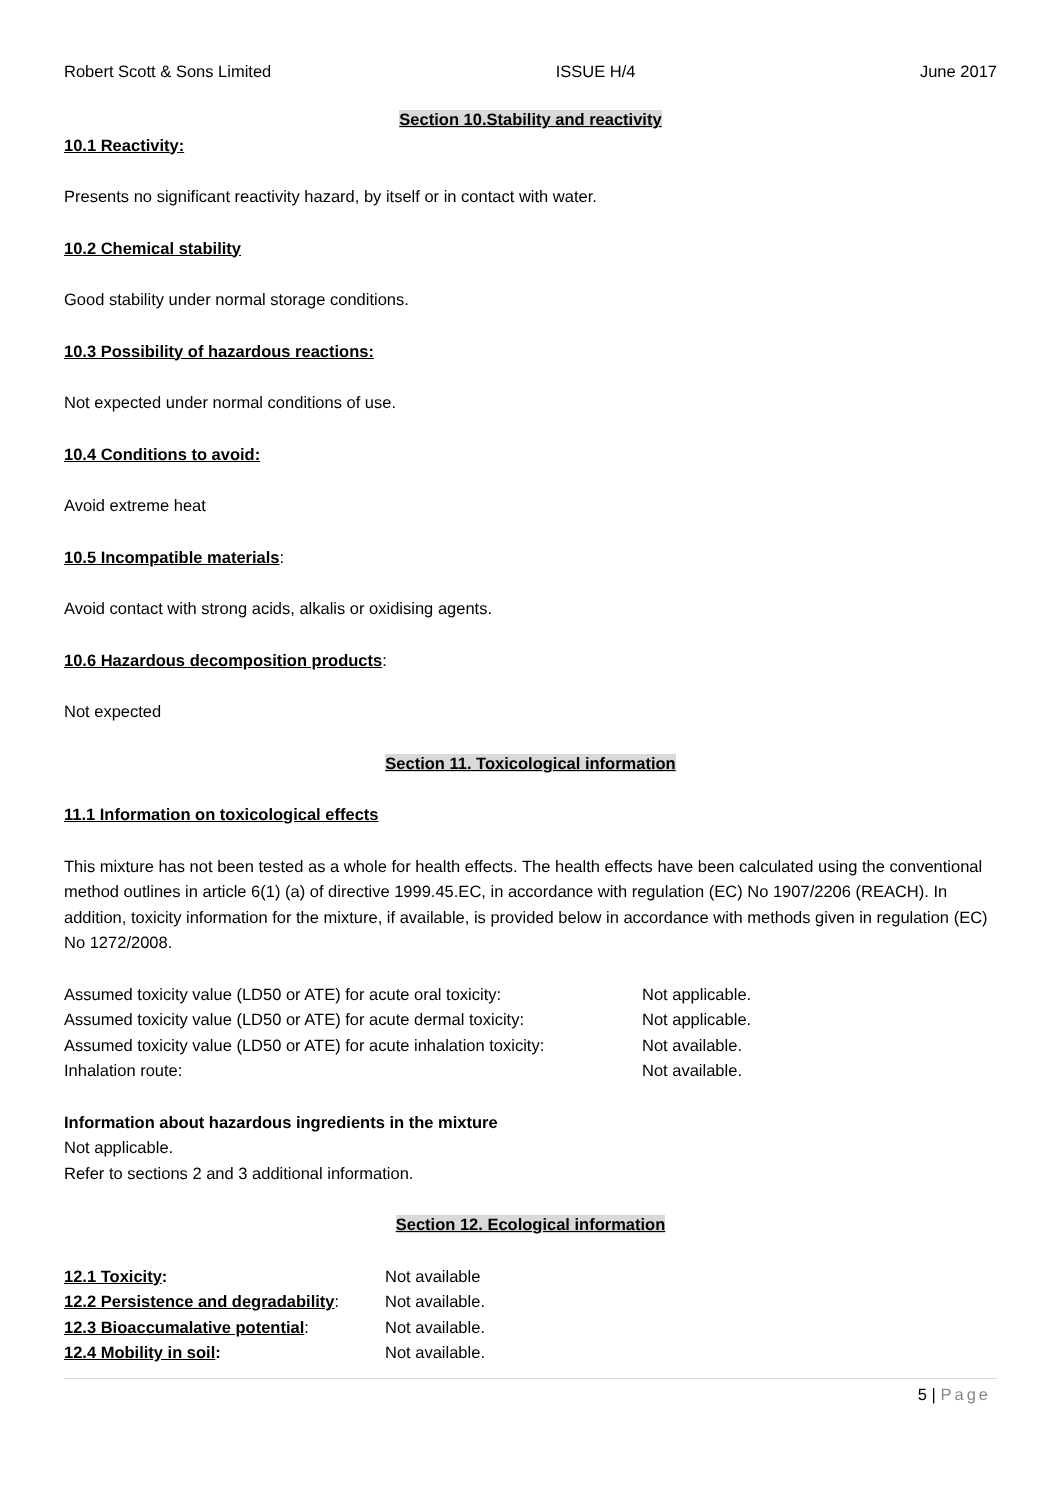Robert Scott & Sons Limited ISSUE H/4 June 2017
Section 10.Stability and reactivity
10.1 Reactivity:
Presents no significant reactivity hazard, by itself or in contact with water.
10.2 Chemical stability
Good stability under normal storage conditions.
10.3 Possibility of hazardous reactions:
Not expected under normal conditions of use.
10.4 Conditions to avoid:
Avoid extreme heat
10.5 Incompatible materials:
Avoid contact with strong acids, alkalis or oxidising agents.
10.6 Hazardous decomposition products:
Not expected
Section 11. Toxicological information
11.1 Information on toxicological effects
This mixture has not been tested as a whole for health effects. The health effects have been calculated using the conventional method outlines in article 6(1) (a) of directive 1999.45.EC, in accordance with regulation (EC) No 1907/2206 (REACH). In addition, toxicity information for the mixture, if available, is provided below in accordance with methods given in regulation (EC) No 1272/2008.
| Assumed toxicity value (LD50 or ATE) for acute oral toxicity: | Not applicable. |
| Assumed toxicity value (LD50 or ATE) for acute dermal toxicity: | Not applicable. |
| Assumed toxicity value (LD50 or ATE) for acute inhalation toxicity: | Not available. |
| Inhalation route: | Not available. |
Information about hazardous ingredients in the mixture
Not applicable.
Refer to sections 2 and 3 additional information.
Section 12. Ecological information
| 12.1 Toxicity : | Not available |
| 12.2 Persistence and degradability : | Not available. |
| 12.3 Bioaccumalative potential : | Not available. |
| 12.4 Mobility in soil : | Not available. |
5 | Page